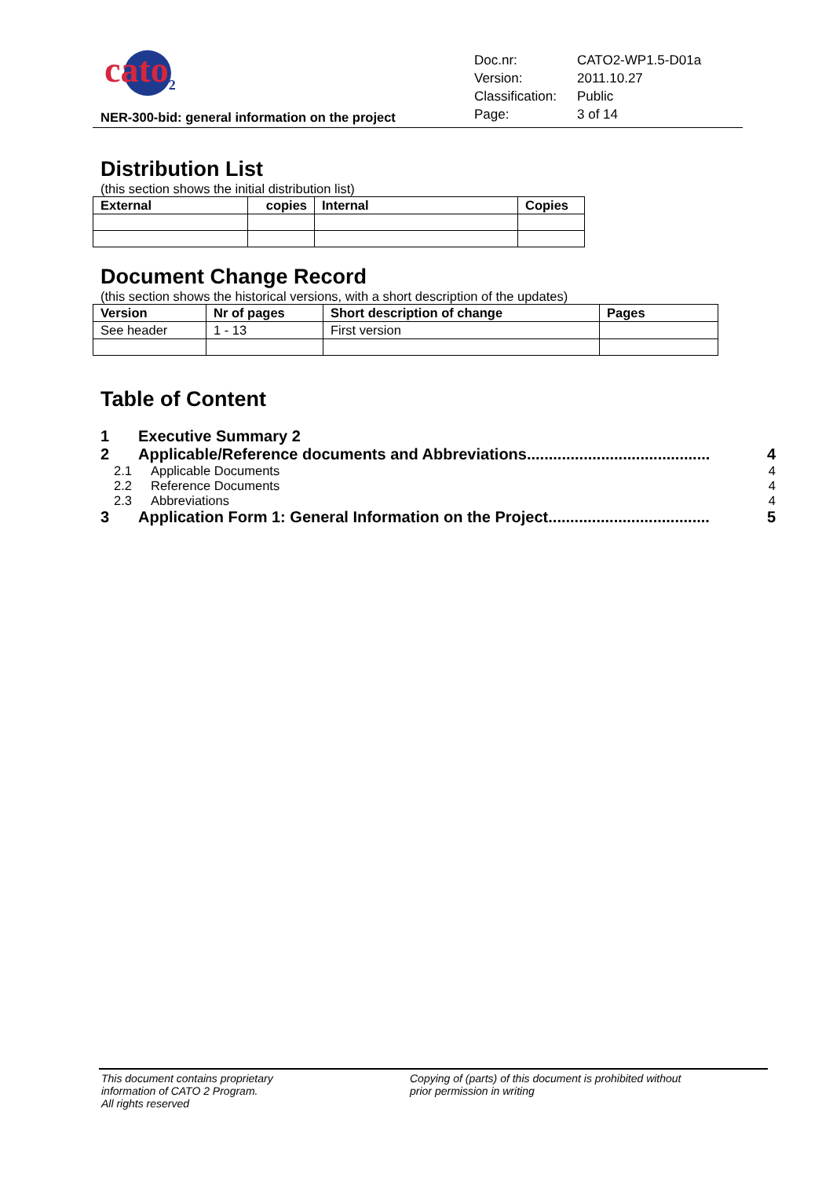cato<sub>2</sub>
NER-300-bid: general information on the project
| Doc.nr: | CATO2-WP1.5-D01a |
| Version: | 2011.10.27 |
| Classification: | Public |
| Page: | 3 of 14 |
Distribution List
(this section shows the initial distribution list)
| External | copies | Internal | Copies |
| --- | --- | --- | --- |
Document Change Record
(this section shows the historical versions, with a short description of the updates)
| Version | Nr of pages | Short description of change | Pages |
| --- | --- | --- | --- |
| See header | 1 - 13 | First version | |
Table of Content
1 Executive Summary 2
2 Applicable/Reference documents and Abbreviations.......................................... 4
2.1 Applicable Documents 4
2.2 Reference Documents 4
2.3 Abbreviations 4
3 Application Form 1: General Information on the Project..................................... 5
This document contains proprietary
information of CATO 2 Program.
All rights reserved
Copying of (parts) of this document is prohibited without
prior permission in writing